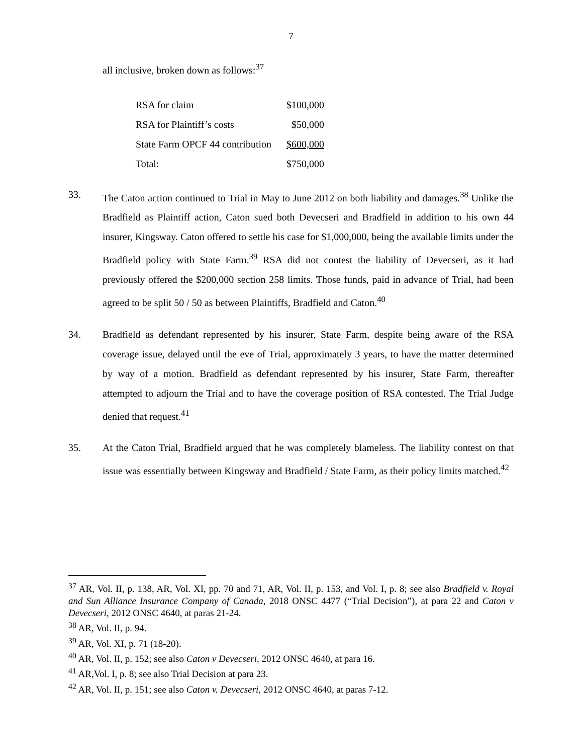7
all inclusive, broken down as follows:<sup>37</sup>
| RSA for claim | $100,000 |
| RSA for Plaintiff’s costs | $50,000 |
| State Farm OPCF 44 contribution | $600,000 |
| Total: | $750,000 |
33. The Caton action continued to Trial in May to June 2012 on both liability and damages.<sup>38</sup> Unlike the Bradfield as Plaintiff action, Caton sued both Devecseri and Bradfield in addition to his own 44 insurer, Kingsway. Caton offered to settle his case for $1,000,000, being the available limits under the Bradfield policy with State Farm.<sup>39</sup> RSA did not contest the liability of Devecseri, as it had previously offered the $200,000 section 258 limits. Those funds, paid in advance of Trial, had been agreed to be split 50 / 50 as between Plaintiffs, Bradfield and Caton.<sup>40</sup>
34. Bradfield as defendant represented by his insurer, State Farm, despite being aware of the RSA coverage issue, delayed until the eve of Trial, approximately 3 years, to have the matter determined by way of a motion. Bradfield as defendant represented by his insurer, State Farm, thereafter attempted to adjourn the Trial and to have the coverage position of RSA contested. The Trial Judge denied that request.<sup>41</sup>
35. At the Caton Trial, Bradfield argued that he was completely blameless. The liability contest on that issue was essentially between Kingsway and Bradfield / State Farm, as their policy limits matched.<sup>42</sup>
<sup>37</sup> AR, Vol. II, p. 138, AR, Vol. XI, pp. 70 and 71, AR, Vol. II, p. 153, and Vol. I, p. 8; see also Bradfield v. Royal and Sun Alliance Insurance Company of Canada, 2018 ONSC 4477 (“Trial Decision”), at para 22 and Caton v Devecseri, 2012 ONSC 4640, at paras 21-24.
<sup>38</sup> AR, Vol. II, p. 94.
<sup>39</sup> AR, Vol. XI, p. 71 (18-20).
<sup>40</sup> AR, Vol. II, p. 152; see also Caton v Devecseri, 2012 ONSC 4640, at para 16.
<sup>41</sup> AR,Vol. I, p. 8; see also Trial Decision at para 23.
<sup>42</sup> AR, Vol. II, p. 151; see also Caton v. Devecseri, 2012 ONSC 4640, at paras 7-12.